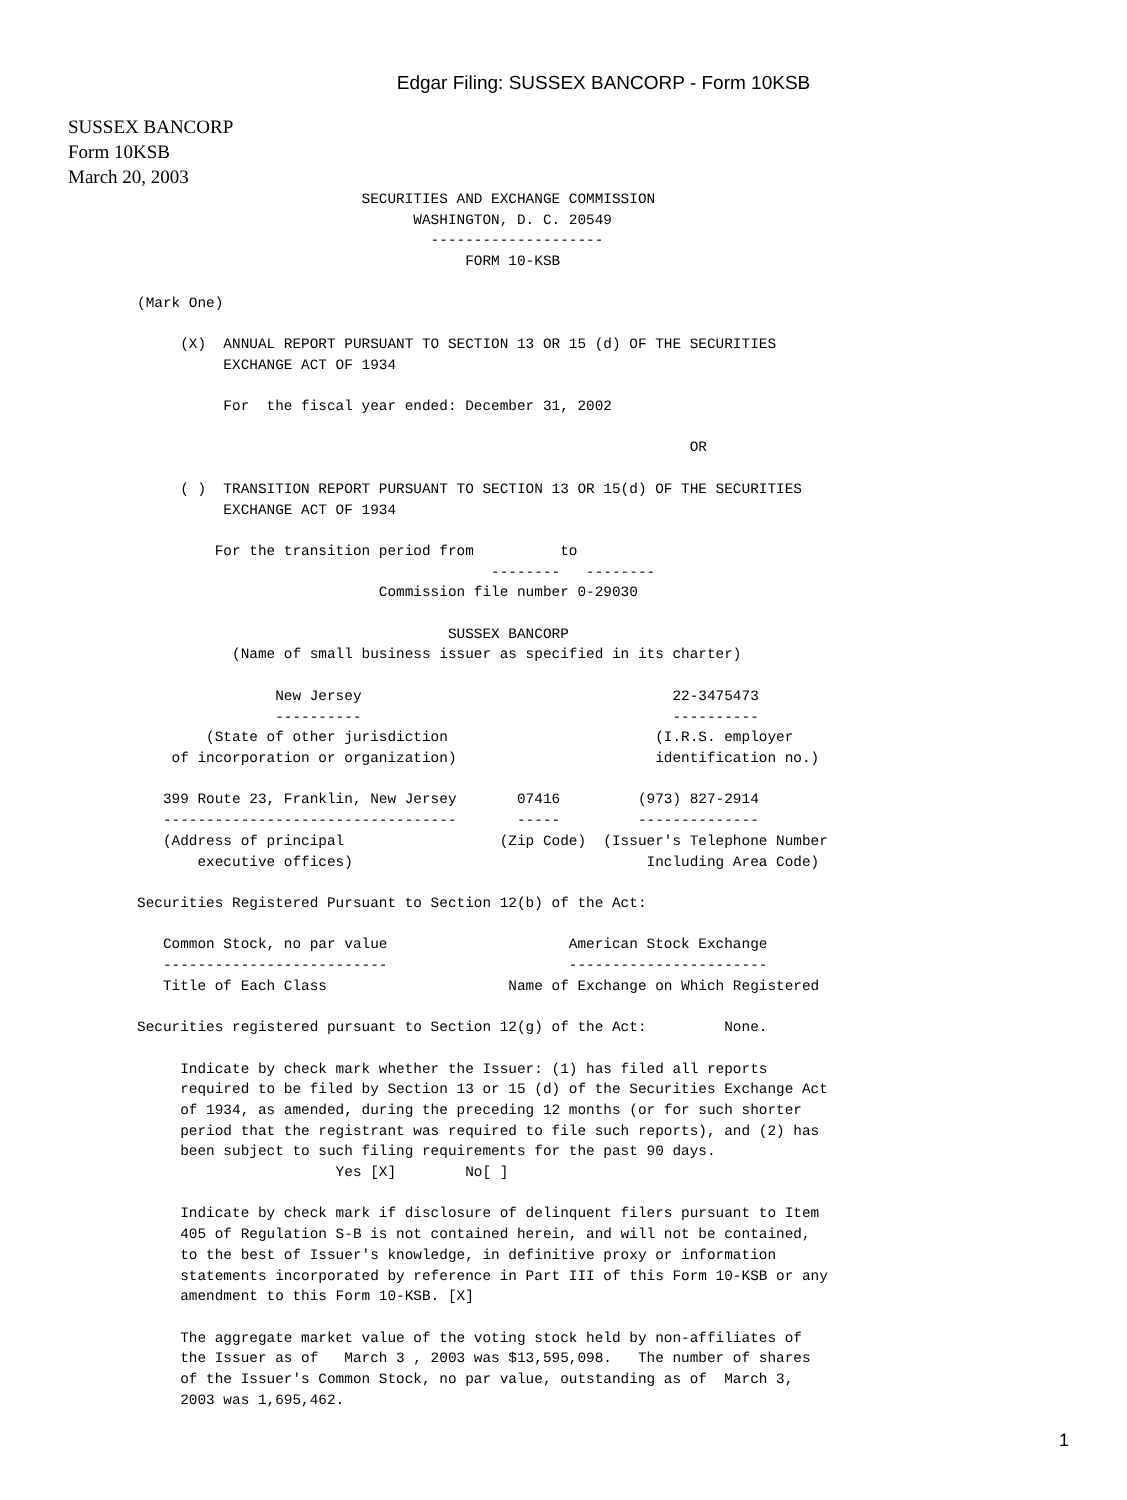Edgar Filing: SUSSEX BANCORP - Form 10KSB
SUSSEX BANCORP
Form 10KSB
March 20, 2003
                          SECURITIES AND EXCHANGE COMMISSION
                                WASHINGTON, D. C. 20549
                                  --------------------
                                      FORM 10-KSB

(Mark One)

     (X)  ANNUAL REPORT PURSUANT TO SECTION 13 OR 15 (d) OF THE SECURITIES
          EXCHANGE ACT OF 1934

          For  the fiscal year ended: December 31, 2002

                                                                OR

     ( )  TRANSITION REPORT PURSUANT TO SECTION 13 OR 15(d) OF THE SECURITIES
          EXCHANGE ACT OF 1934

         For the transition period from          to
                                         --------   --------
                            Commission file number 0-29030

                                    SUSSEX BANCORP
           (Name of small business issuer as specified in its charter)

                New Jersey                                    22-3475473
                ----------                                    ----------
        (State of other jurisdiction                        (I.R.S. employer
    of incorporation or organization)                       identification no.)

   399 Route 23, Franklin, New Jersey       07416         (973) 827-2914
   ----------------------------------       -----         --------------
   (Address of principal                  (Zip Code)  (Issuer's Telephone Number
       executive offices)                                  Including Area Code)

Securities Registered Pursuant to Section 12(b) of the Act:

   Common Stock, no par value                     American Stock Exchange
   --------------------------                     -----------------------
   Title of Each Class                     Name of Exchange on Which Registered

Securities registered pursuant to Section 12(g) of the Act:         None.

     Indicate by check mark whether the Issuer: (1) has filed all reports
     required to be filed by Section 13 or 15 (d) of the Securities Exchange Act
     of 1934, as amended, during the preceding 12 months (or for such shorter
     period that the registrant was required to file such reports), and (2) has
     been subject to such filing requirements for the past 90 days.
                       Yes [X]        No[ ]

     Indicate by check mark if disclosure of delinquent filers pursuant to Item
     405 of Regulation S-B is not contained herein, and will not be contained,
     to the best of Issuer's knowledge, in definitive proxy or information
     statements incorporated by reference in Part III of this Form 10-KSB or any
     amendment to this Form 10-KSB. [X]

     The aggregate market value of the voting stock held by non-affiliates of
     the Issuer as of   March 3 , 2003 was $13,595,098.   The number of shares
     of the Issuer's Common Stock, no par value, outstanding as of  March 3,
     2003 was 1,695,462.
1